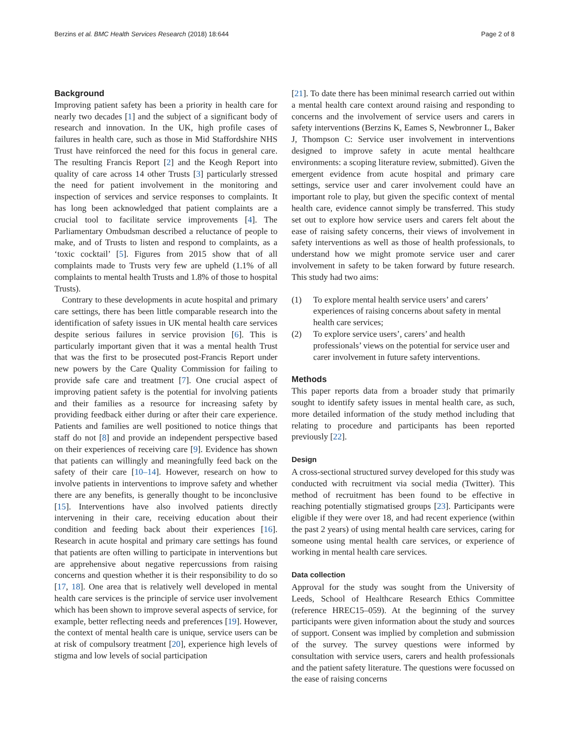Berzins et al. BMC Health Services Research (2018) 18:644 Page 2 of 8
Background
Improving patient safety has been a priority in health care for nearly two decades [1] and the subject of a significant body of research and innovation. In the UK, high profile cases of failures in health care, such as those in Mid Staffordshire NHS Trust have reinforced the need for this focus in general care. The resulting Francis Report [2] and the Keogh Report into quality of care across 14 other Trusts [3] particularly stressed the need for patient involvement in the monitoring and inspection of services and service responses to complaints. It has long been acknowledged that patient complaints are a crucial tool to facilitate service improvements [4]. The Parliamentary Ombudsman described a reluctance of people to make, and of Trusts to listen and respond to complaints, as a ‘toxic cocktail’ [5]. Figures from 2015 show that of all complaints made to Trusts very few are upheld (1.1% of all complaints to mental health Trusts and 1.8% of those to hospital Trusts).
Contrary to these developments in acute hospital and primary care settings, there has been little comparable research into the identification of safety issues in UK mental health care services despite serious failures in service provision [6]. This is particularly important given that it was a mental health Trust that was the first to be prosecuted post-Francis Report under new powers by the Care Quality Commission for failing to provide safe care and treatment [7]. One crucial aspect of improving patient safety is the potential for involving patients and their families as a resource for increasing safety by providing feedback either during or after their care experience. Patients and families are well positioned to notice things that staff do not [8] and provide an independent perspective based on their experiences of receiving care [9]. Evidence has shown that patients can willingly and meaningfully feed back on the safety of their care [10–14]. However, research on how to involve patients in interventions to improve safety and whether there are any benefits, is generally thought to be inconclusive [15]. Interventions have also involved patients directly intervening in their care, receiving education about their condition and feeding back about their experiences [16]. Research in acute hospital and primary care settings has found that patients are often willing to participate in interventions but are apprehensive about negative repercussions from raising concerns and question whether it is their responsibility to do so [17, 18]. One area that is relatively well developed in mental health care services is the principle of service user involvement which has been shown to improve several aspects of service, for example, better reflecting needs and preferences [19]. However, the context of mental health care is unique, service users can be at risk of compulsory treatment [20], experience high levels of stigma and low levels of social participation
[21]. To date there has been minimal research carried out within a mental health care context around raising and responding to concerns and the involvement of service users and carers in safety interventions (Berzins K, Eames S, Newbronner L, Baker J, Thompson C: Service user involvement in interventions designed to improve safety in acute mental healthcare environments: a scoping literature review, submitted). Given the emergent evidence from acute hospital and primary care settings, service user and carer involvement could have an important role to play, but given the specific context of mental health care, evidence cannot simply be transferred. This study set out to explore how service users and carers felt about the ease of raising safety concerns, their views of involvement in safety interventions as well as those of health professionals, to understand how we might promote service user and carer involvement in safety to be taken forward by future research. This study had two aims:
(1) To explore mental health service users’ and carers’ experiences of raising concerns about safety in mental health care services;
(2) To explore service users’, carers’ and health professionals’ views on the potential for service user and carer involvement in future safety interventions.
Methods
This paper reports data from a broader study that primarily sought to identify safety issues in mental health care, as such, more detailed information of the study method including that relating to procedure and participants has been reported previously [22].
Design
A cross-sectional structured survey developed for this study was conducted with recruitment via social media (Twitter). This method of recruitment has been found to be effective in reaching potentially stigmatised groups [23]. Participants were eligible if they were over 18, and had recent experience (within the past 2 years) of using mental health care services, caring for someone using mental health care services, or experience of working in mental health care services.
Data collection
Approval for the study was sought from the University of Leeds, School of Healthcare Research Ethics Committee (reference HREC15–059). At the beginning of the survey participants were given information about the study and sources of support. Consent was implied by completion and submission of the survey. The survey questions were informed by consultation with service users, carers and health professionals and the patient safety literature. The questions were focussed on the ease of raising concerns